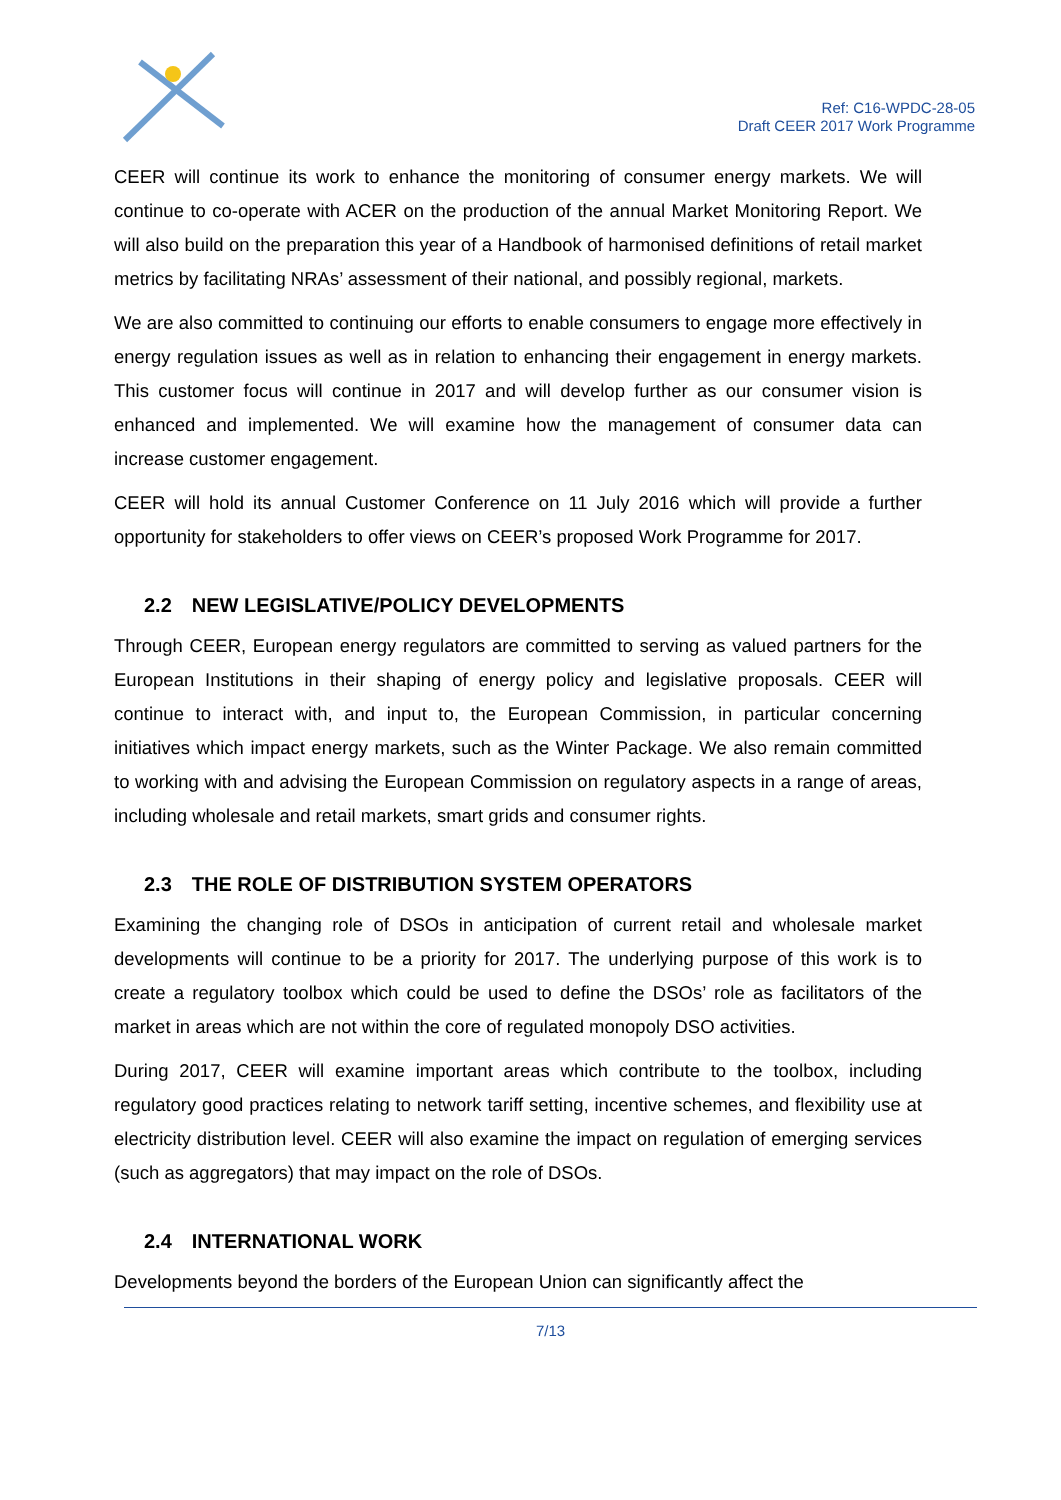Ref: C16-WPDC-28-05
Draft CEER 2017 Work Programme
CEER will continue its work to enhance the monitoring of consumer energy markets. We will continue to co-operate with ACER on the production of the annual Market Monitoring Report. We will also build on the preparation this year of a Handbook of harmonised definitions of retail market metrics by facilitating NRAs’ assessment of their national, and possibly regional, markets.
We are also committed to continuing our efforts to enable consumers to engage more effectively in energy regulation issues as well as in relation to enhancing their engagement in energy markets. This customer focus will continue in 2017 and will develop further as our consumer vision is enhanced and implemented. We will examine how the management of consumer data can increase customer engagement.
CEER will hold its annual Customer Conference on 11 July 2016 which will provide a further opportunity for stakeholders to offer views on CEER’s proposed Work Programme for 2017.
2.2 NEW LEGISLATIVE/POLICY DEVELOPMENTS
Through CEER, European energy regulators are committed to serving as valued partners for the European Institutions in their shaping of energy policy and legislative proposals. CEER will continue to interact with, and input to, the European Commission, in particular concerning initiatives which impact energy markets, such as the Winter Package. We also remain committed to working with and advising the European Commission on regulatory aspects in a range of areas, including wholesale and retail markets, smart grids and consumer rights.
2.3 THE ROLE OF DISTRIBUTION SYSTEM OPERATORS
Examining the changing role of DSOs in anticipation of current retail and wholesale market developments will continue to be a priority for 2017. The underlying purpose of this work is to create a regulatory toolbox which could be used to define the DSOs’ role as facilitators of the market in areas which are not within the core of regulated monopoly DSO activities.
During 2017, CEER will examine important areas which contribute to the toolbox, including regulatory good practices relating to network tariff setting, incentive schemes, and flexibility use at electricity distribution level. CEER will also examine the impact on regulation of emerging services (such as aggregators) that may impact on the role of DSOs.
2.4 INTERNATIONAL WORK
Developments beyond the borders of the European Union can significantly affect the
7/13